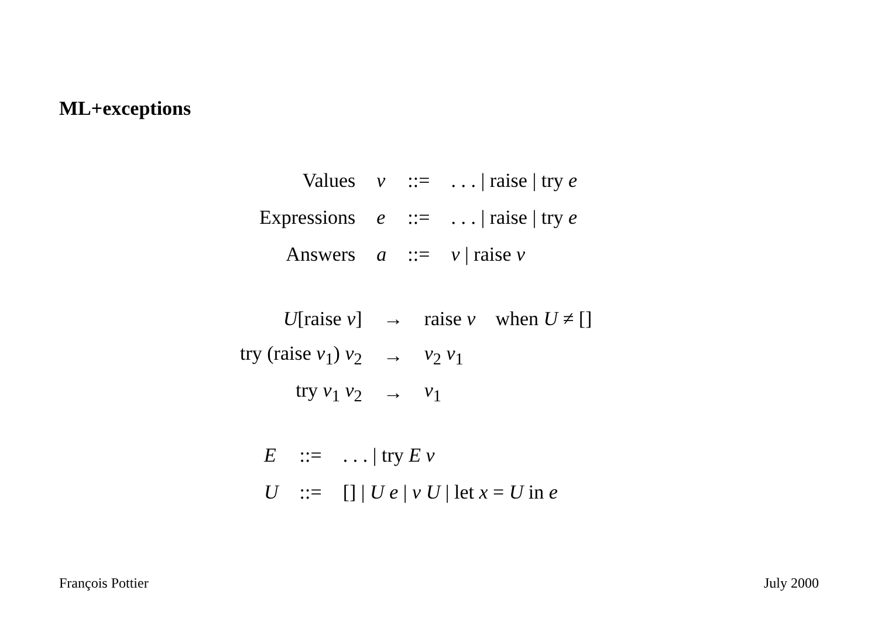ML+exceptions
| Values | v | ::= | . . . / raise / try e |
| Expressions | e | ::= | . . . / raise / try e |
| Answers | a | ::= | v / raise v |
| U [raise v ] | → | raise v when U ≠ [] |
| try (raise v<sub>1</sub>) v<sub>2</sub> | → | v<sub>2</sub> v<sub>1</sub> |
| try v<sub>1</sub> v<sub>2</sub> | → | v<sub>1</sub> |
| E | ::= | . . . / try E v |
| U | ::= | [] / U e / v U / let x = U in e |
François Pottier July 2000